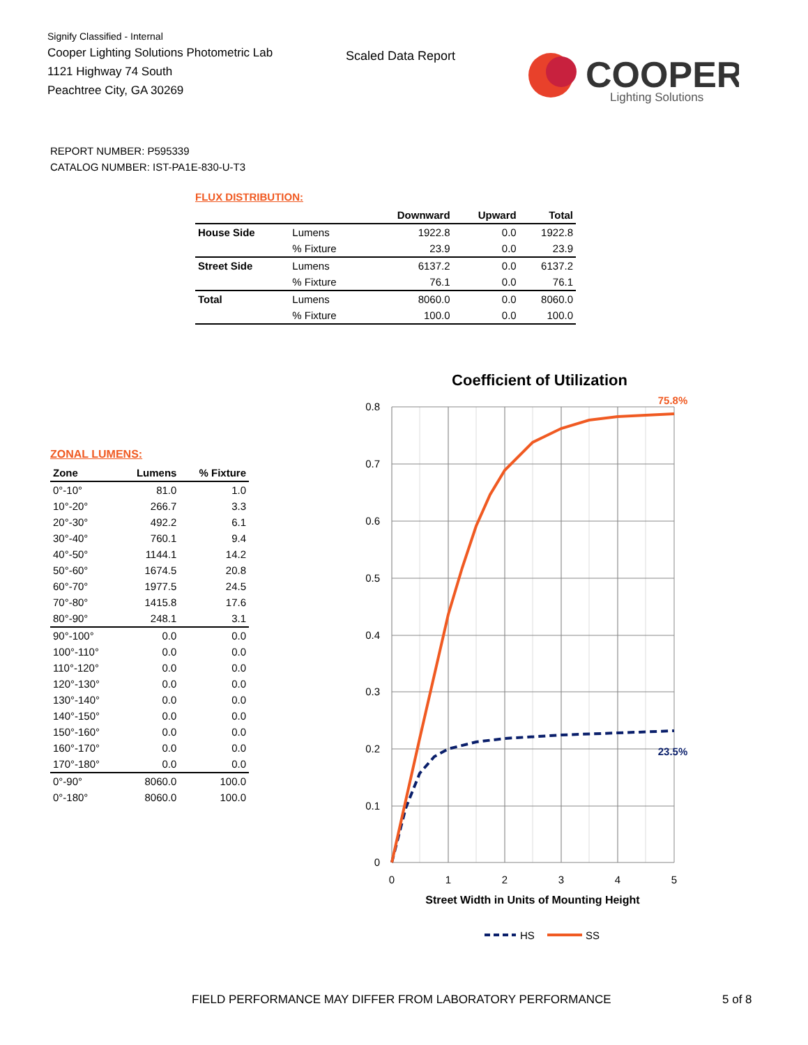Signify Classified - Internal
Cooper Lighting Solutions Photometric Lab
1121 Highway 74 South
Peachtree City, GA 30269
Scaled Data Report
COOPER
Lighting Solutions
REPORT NUMBER: P595339
CATALOG NUMBER: IST-PA1E-830-U-T3
FLUX DISTRIBUTION:
| | | Downward | Upward | Total |
| --- | --- | --- | --- | --- |
| House Side | Lumens | 1922.8 | 0.0 | 1922.8 |
| | % Fixture | 23.9 | 0.0 | 23.9 |
| Street Side | Lumens | 6137.2 | 0.0 | 6137.2 |
| | % Fixture | 76.1 | 0.0 | 76.1 |
| Total | Lumens | 8060.0 | 0.0 | 8060.0 |
| | % Fixture | 100.0 | 0.0 | 100.0 |
ZONAL LUMENS:
| Zone | Lumens | % Fixture |
| --- | --- | --- |
| 0°-10° | 81.0 | 1.0 |
| 10°-20° | 266.7 | 3.3 |
| 20°-30° | 492.2 | 6.1 |
| 30°-40° | 760.1 | 9.4 |
| 40°-50° | 1144.1 | 14.2 |
| 50°-60° | 1674.5 | 20.8 |
| 60°-70° | 1977.5 | 24.5 |
| 70°-80° | 1415.8 | 17.6 |
| 80°-90° | 248.1 | 3.1 |
| 90°-100° | 0.0 | 0.0 |
| 100°-110° | 0.0 | 0.0 |
| 110°-120° | 0.0 | 0.0 |
| 120°-130° | 0.0 | 0.0 |
| 130°-140° | 0.0 | 0.0 |
| 140°-150° | 0.0 | 0.0 |
| 150°-160° | 0.0 | 0.0 |
| 160°-170° | 0.0 | 0.0 |
| 170°-180° | 0.0 | 0.0 |
| 0°-90° | 8060.0 | 100.0 |
| 0°-180° | 8060.0 | 100.0 |
Coefficient of Utilization
0.8
0.7
0.6
0.5
0.4
0.3
0.2
0.1
0
0
1
2
3
4
5
Street Width in Units of Mounting Height
75.8%
23.5%
HS
SS
FIELD PERFORMANCE MAY DIFFER FROM LABORATORY PERFORMANCE
5 of 8